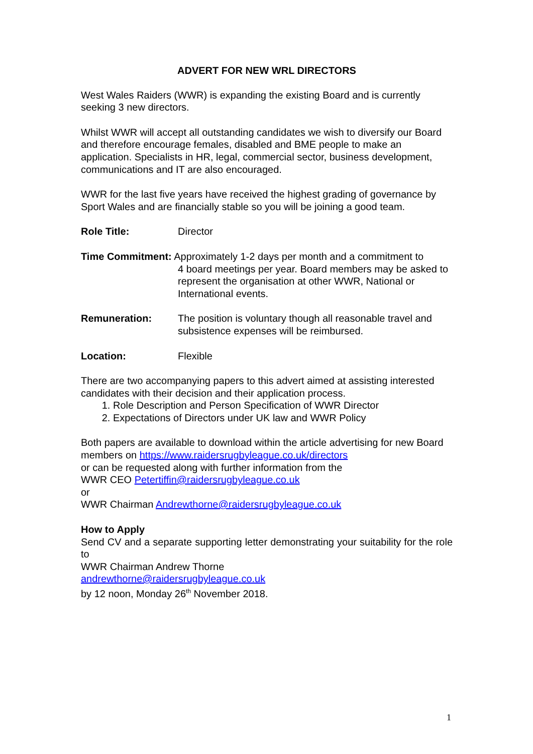ADVERT FOR NEW WRL DIRECTORS
West Wales Raiders (WWR) is expanding the existing Board and is currently seeking 3 new directors.
Whilst WWR will accept all outstanding candidates we wish to diversify our Board and therefore encourage females, disabled and BME people to make an application. Specialists in HR, legal, commercial sector, business development, communications and IT are also encouraged.
WWR for the last five years have received the highest grading of governance by Sport Wales and are financially stable so you will be joining a good team.
Role Title: Director
Time Commitment: Approximately 1-2 days per month and a commitment to
4 board meetings per year. Board members may be asked to represent the organisation at other WWR, National or International events.
Remuneration: The position is voluntary though all reasonable travel and subsistence expenses will be reimbursed.
Location: Flexible
There are two accompanying papers to this advert aimed at assisting interested candidates with their decision and their application process.
1. Role Description and Person Specification of WWR Director
2. Expectations of Directors under UK law and WWR Policy
Both papers are available to download within the article advertising for new Board members on https://www.raidersrugbyleague.co.uk/directors
or can be requested along with further information from the
WWR CEO Petertiffin@raidersrugbyleague.co.uk
or
WWR Chairman Andrewthorne@raidersrugbyleague.co.uk
How to Apply
Send CV and a separate supporting letter demonstrating your suitability for the role to
WWR Chairman Andrew Thorne
andrewthorne@raidersrugbyleague.co.uk
by 12 noon, Monday 26<sup>th</sup> November 2018.
1